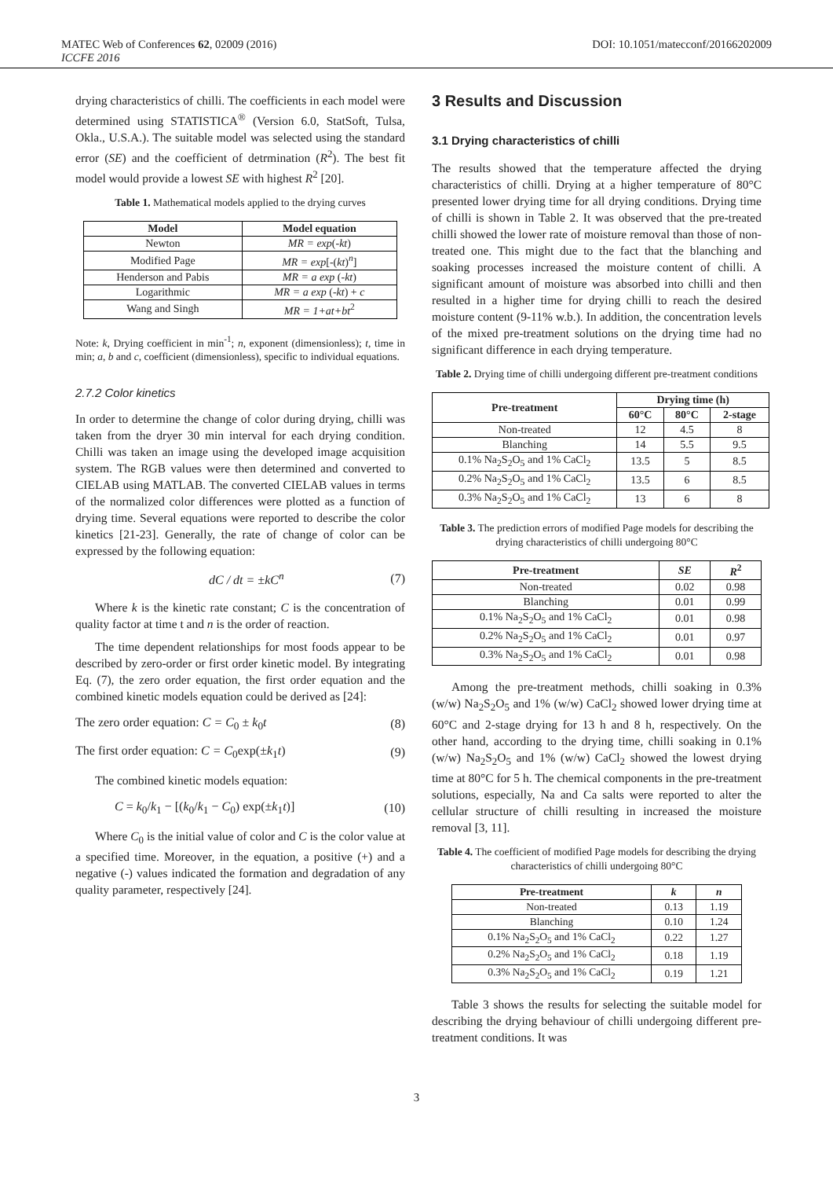MATEC Web of Conferences 62, 02009 (2016) DOI: 10.1051/matecconf/20166202009
ICCFE 2016
drying characteristics of chilli. The coefficients in each model were determined using STATISTICA<sup>®</sup> (Version 6.0, StatSoft, Tulsa, Okla., U.S.A.). The suitable model was selected using the standard error (SE) and the coefficient of detrmination (R<sup>2</sup>). The best fit model would provide a lowest SE with highest R<sup>2</sup> [20].
Table 1. Mathematical models applied to the drying curves
| Model | Model equation |
| --- | --- |
| Newton | MR = exp (- kt ) |
| Modified Page | MR = exp [-( kt )<sup>n</sup>] |
| Henderson and Pabis | MR = a exp (- kt ) |
| Logarithmic | MR = a exp (- kt ) + c |
| Wang and Singh | MR = 1+at+bt<sup>2</sup> |
Note: k, Drying coefficient in min<sup>-1</sup>; n, exponent (dimensionless); t, time in min; a, b and c, coefficient (dimensionless), specific to individual equations.
2.7.2 Color kinetics
In order to determine the change of color during drying, chilli was taken from the dryer 30 min interval for each drying condition. Chilli was taken an image using the developed image acquisition system. The RGB values were then determined and converted to CIELAB using MATLAB. The converted CIELAB values in terms of the normalized color differences were plotted as a function of drying time. Several equations were reported to describe the color kinetics [21-23]. Generally, the rate of change of color can be expressed by the following equation:
dC / dt = ±kC<sup>n</sup> (7)
Where k is the kinetic rate constant; C is the concentration of quality factor at time t and n is the order of reaction.
The time dependent relationships for most foods appear to be described by zero-order or first order kinetic model. By integrating Eq. (7), the zero order equation, the first order equation and the combined kinetic models equation could be derived as [24]:
The zero order equation: C = C<sub>0</sub> ± k<sub>0</sub>t (8)
The first order equation: C = C<sub>0</sub>exp(±k<sub>1</sub>t) (9)
The combined kinetic models equation:
C = k<sub>0</sub>/k<sub>1</sub> − [(k<sub>0</sub>/k<sub>1</sub> − C<sub>0</sub>) exp(±k<sub>1</sub>t)] (10)
Where C<sub>0</sub> is the initial value of color and C is the color value at a specified time. Moreover, in the equation, a positive (+) and a negative (-) values indicated the formation and degradation of any quality parameter, respectively [24].
3 Results and Discussion
3.1 Drying characteristics of chilli
The results showed that the temperature affected the drying characteristics of chilli. Drying at a higher temperature of 80°C presented lower drying time for all drying conditions. Drying time of chilli is shown in Table 2. It was observed that the pre-treated chilli showed the lower rate of moisture removal than those of non-treated one. This might due to the fact that the blanching and soaking processes increased the moisture content of chilli. A significant amount of moisture was absorbed into chilli and then resulted in a higher time for drying chilli to reach the desired moisture content (9-11% w.b.). In addition, the concentration levels of the mixed pre-treatment solutions on the drying time had no significant difference in each drying temperature.
Table 2. Drying time of chilli undergoing different pre-treatment conditions
| Pre-treatment | Drying time (h) | | |
| --- | --- | --- | --- |
| | 60°C | 80°C | 2-stage |
| Non-treated | 12 | 4.5 | 8 |
| Blanching | 14 | 5.5 | 9.5 |
| 0.1% Na<sub>2</sub>S<sub>2</sub>O<sub>5</sub> and 1% CaCl<sub>2</sub> | 13.5 | 5 | 8.5 |
| 0.2% Na<sub>2</sub>S<sub>2</sub>O<sub>5</sub> and 1% CaCl<sub>2</sub> | 13.5 | 6 | 8.5 |
| 0.3% Na<sub>2</sub>S<sub>2</sub>O<sub>5</sub> and 1% CaCl<sub>2</sub> | 13 | 6 | 8 |
Table 3. The prediction errors of modified Page models for describing the drying characteristics of chilli undergoing 80°C
| Pre-treatment | SE | R<sup>2</sup> |
| --- | --- | --- |
| Non-treated | 0.02 | 0.98 |
| Blanching | 0.01 | 0.99 |
| 0.1% Na<sub>2</sub>S<sub>2</sub>O<sub>5</sub> and 1% CaCl<sub>2</sub> | 0.01 | 0.98 |
| 0.2% Na<sub>2</sub>S<sub>2</sub>O<sub>5</sub> and 1% CaCl<sub>2</sub> | 0.01 | 0.97 |
| 0.3% Na<sub>2</sub>S<sub>2</sub>O<sub>5</sub> and 1% CaCl<sub>2</sub> | 0.01 | 0.98 |
Among the pre-treatment methods, chilli soaking in 0.3% (w/w) Na<sub>2</sub>S<sub>2</sub>O<sub>5</sub> and 1% (w/w) CaCl<sub>2</sub> showed lower drying time at 60°C and 2-stage drying for 13 h and 8 h, respectively. On the other hand, according to the drying time, chilli soaking in 0.1% (w/w) Na<sub>2</sub>S<sub>2</sub>O<sub>5</sub> and 1% (w/w) CaCl<sub>2</sub> showed the lowest drying time at 80°C for 5 h. The chemical components in the pre-treatment solutions, especially, Na and Ca salts were reported to alter the cellular structure of chilli resulting in increased the moisture removal [3, 11].
Table 4. The coefficient of modified Page models for describing the drying characteristics of chilli undergoing 80°C
| Pre-treatment | k | n |
| --- | --- | --- |
| Non-treated | 0.13 | 1.19 |
| Blanching | 0.10 | 1.24 |
| 0.1% Na<sub>2</sub>S<sub>2</sub>O<sub>5</sub> and 1% CaCl<sub>2</sub> | 0.22 | 1.27 |
| 0.2% Na<sub>2</sub>S<sub>2</sub>O<sub>5</sub> and 1% CaCl<sub>2</sub> | 0.18 | 1.19 |
| 0.3% Na<sub>2</sub>S<sub>2</sub>O<sub>5</sub> and 1% CaCl<sub>2</sub> | 0.19 | 1.21 |
Table 3 shows the results for selecting the suitable model for describing the drying behaviour of chilli undergoing different pre-treatment conditions. It was
3